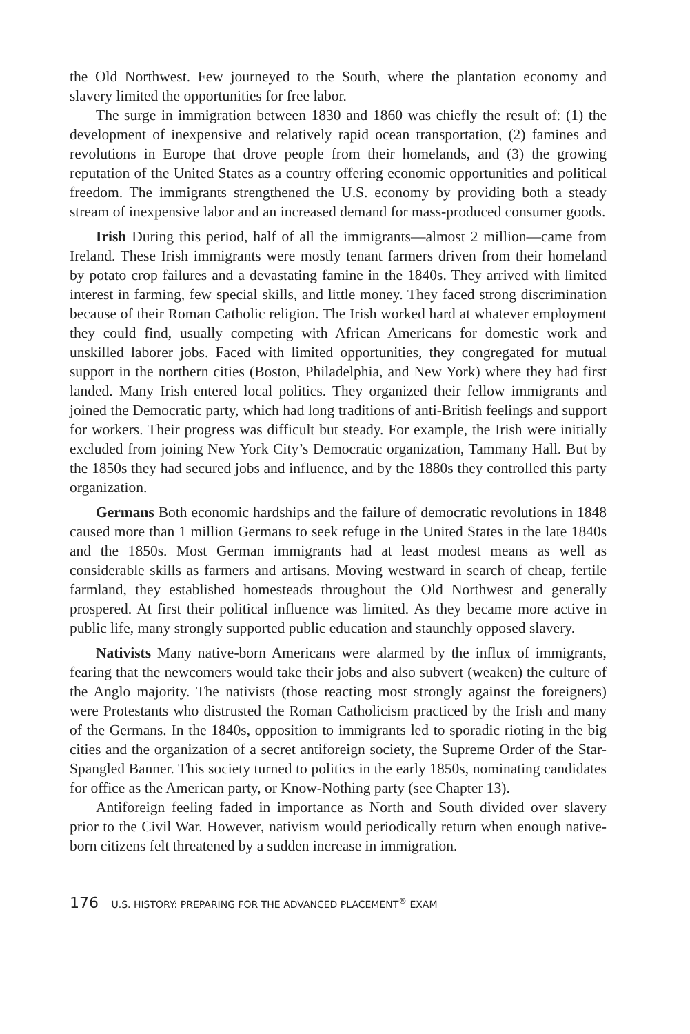the Old Northwest. Few journeyed to the South, where the plantation economy and slavery limited the opportunities for free labor.
The surge in immigration between 1830 and 1860 was chiefly the result of: (1) the development of inexpensive and relatively rapid ocean transportation, (2) famines and revolutions in Europe that drove people from their homelands, and (3) the growing reputation of the United States as a country offering economic opportunities and political freedom. The immigrants strengthened the U.S. economy by providing both a steady stream of inexpensive labor and an increased demand for mass-produced consumer goods.
Irish During this period, half of all the immigrants—almost 2 million—came from Ireland. These Irish immigrants were mostly tenant farmers driven from their homeland by potato crop failures and a devastating famine in the 1840s. They arrived with limited interest in farming, few special skills, and little money. They faced strong discrimination because of their Roman Catholic religion. The Irish worked hard at whatever employment they could find, usually competing with African Americans for domestic work and unskilled laborer jobs. Faced with limited opportunities, they congregated for mutual support in the northern cities (Boston, Philadelphia, and New York) where they had first landed. Many Irish entered local politics. They organized their fellow immigrants and joined the Democratic party, which had long traditions of anti-British feelings and support for workers. Their progress was difficult but steady. For example, the Irish were initially excluded from joining New York City’s Democratic organization, Tammany Hall. But by the 1850s they had secured jobs and influence, and by the 1880s they controlled this party organization.
Germans Both economic hardships and the failure of democratic revolutions in 1848 caused more than 1 million Germans to seek refuge in the United States in the late 1840s and the 1850s. Most German immigrants had at least modest means as well as considerable skills as farmers and artisans. Moving westward in search of cheap, fertile farmland, they established homesteads throughout the Old Northwest and generally prospered. At first their political influence was limited. As they became more active in public life, many strongly supported public education and staunchly opposed slavery.
Nativists Many native-born Americans were alarmed by the influx of immigrants, fearing that the newcomers would take their jobs and also subvert (weaken) the culture of the Anglo majority. The nativists (those reacting most strongly against the foreigners) were Protestants who distrusted the Roman Catholicism practiced by the Irish and many of the Germans. In the 1840s, opposition to immigrants led to sporadic rioting in the big cities and the organization of a secret antiforeign society, the Supreme Order of the Star-Spangled Banner. This society turned to politics in the early 1850s, nominating candidates for office as the American party, or Know-Nothing party (see Chapter 13).
Antiforeign feeling faded in importance as North and South divided over slavery prior to the Civil War. However, nativism would periodically return when enough native-born citizens felt threatened by a sudden increase in immigration.
176 U.S. HISTORY: PREPARING FOR THE ADVANCED PLACEMENT<sup>®</sup> EXAM